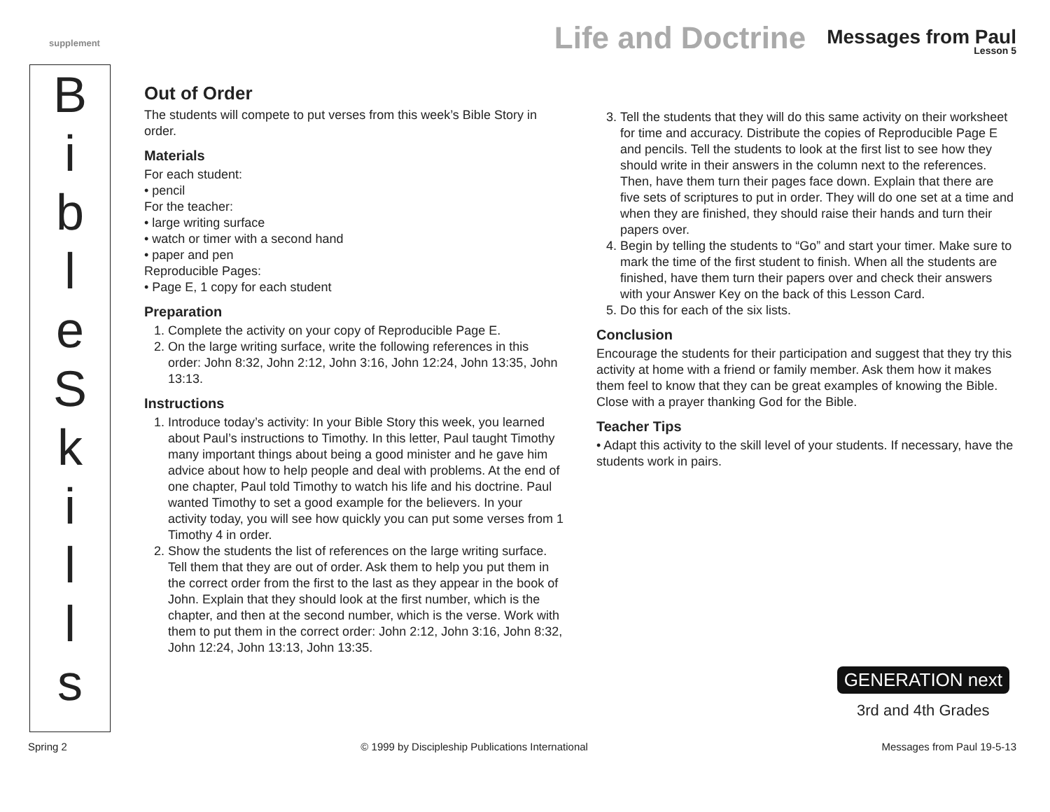supplement
Life and Doctrine Messages from Paul
Lesson 5
B
i
b
l
e
S
k
i
l
l
s
Out of Order
The students will compete to put verses from this week’s Bible Story in order.
Materials
For each student:
• pencil
For the teacher:
• large writing surface
• watch or timer with a second hand
• paper and pen
Reproducible Pages:
• Page E, 1 copy for each student
Preparation
1. Complete the activity on your copy of Reproducible Page E.
2. On the large writing surface, write the following references in this order: John 8:32, John 2:12, John 3:16, John 12:24, John 13:35, John 13:13.
Instructions
1. Introduce today’s activity: In your Bible Story this week, you learned about Paul’s instructions to Timothy. In this letter, Paul taught Timothy many important things about being a good minister and he gave him advice about how to help people and deal with problems. At the end of one chapter, Paul told Timothy to watch his life and his doctrine. Paul wanted Timothy to set a good example for the believers. In your activity today, you will see how quickly you can put some verses from 1 Timothy 4 in order.
2. Show the students the list of references on the large writing surface. Tell them that they are out of order. Ask them to help you put them in the correct order from the first to the last as they appear in the book of John. Explain that they should look at the first number, which is the chapter, and then at the second number, which is the verse. Work with them to put them in the correct order: John 2:12, John 3:16, John 8:32, John 12:24, John 13:13, John 13:35.
3. Tell the students that they will do this same activity on their worksheet for time and accuracy. Distribute the copies of Reproducible Page E and pencils. Tell the students to look at the first list to see how they should write in their answers in the column next to the references. Then, have them turn their pages face down. Explain that there are five sets of scriptures to put in order. They will do one set at a time and when they are finished, they should raise their hands and turn their papers over.
4. Begin by telling the students to “Go” and start your timer. Make sure to mark the time of the first student to finish. When all the students are finished, have them turn their papers over and check their answers with your Answer Key on the back of this Lesson Card.
5. Do this for each of the six lists.
Conclusion
Encourage the students for their participation and suggest that they try this activity at home with a friend or family member. Ask them how it makes them feel to know that they can be great examples of knowing the Bible. Close with a prayer thanking God for the Bible.
Teacher Tips
• Adapt this activity to the skill level of your students. If necessary, have the students work in pairs.
GENERATION next
3rd and 4th Grades
Spring 2 © 1999 by Discipleship Publications International Messages from Paul 19-5-13